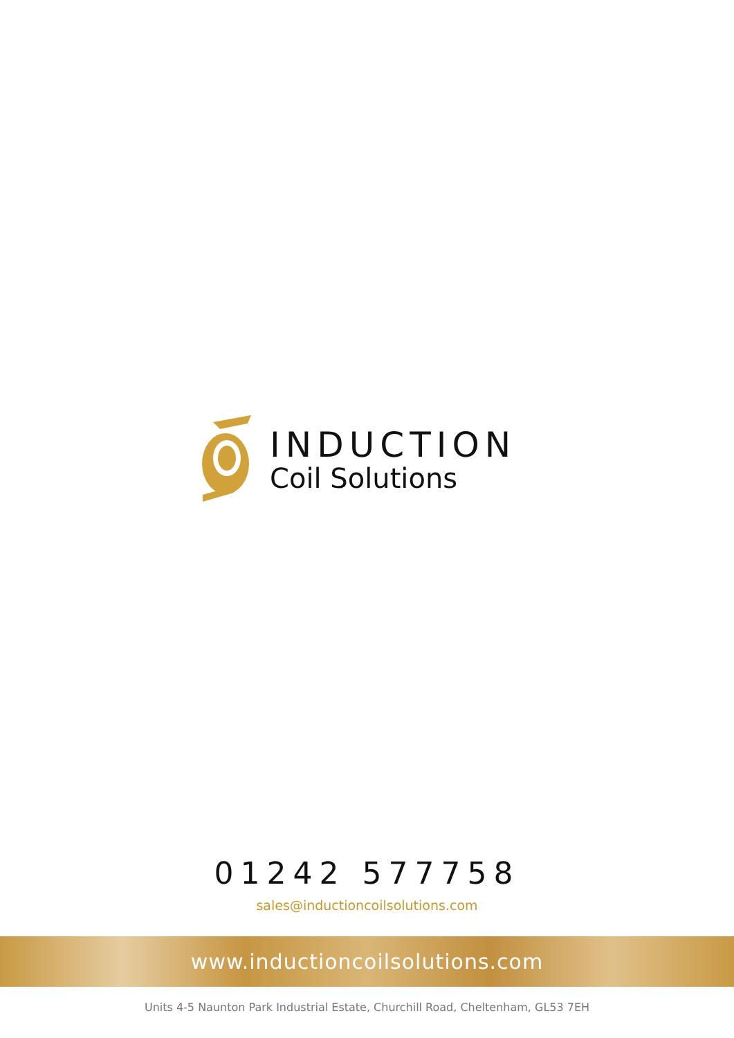INDUCTION
Coil Solutions
01242 577758
sales@inductioncoilsolutions.com
www.inductioncoilsolutions.com
Units 4-5 Naunton Park Industrial Estate, Churchill Road, Cheltenham, GL53 7EH